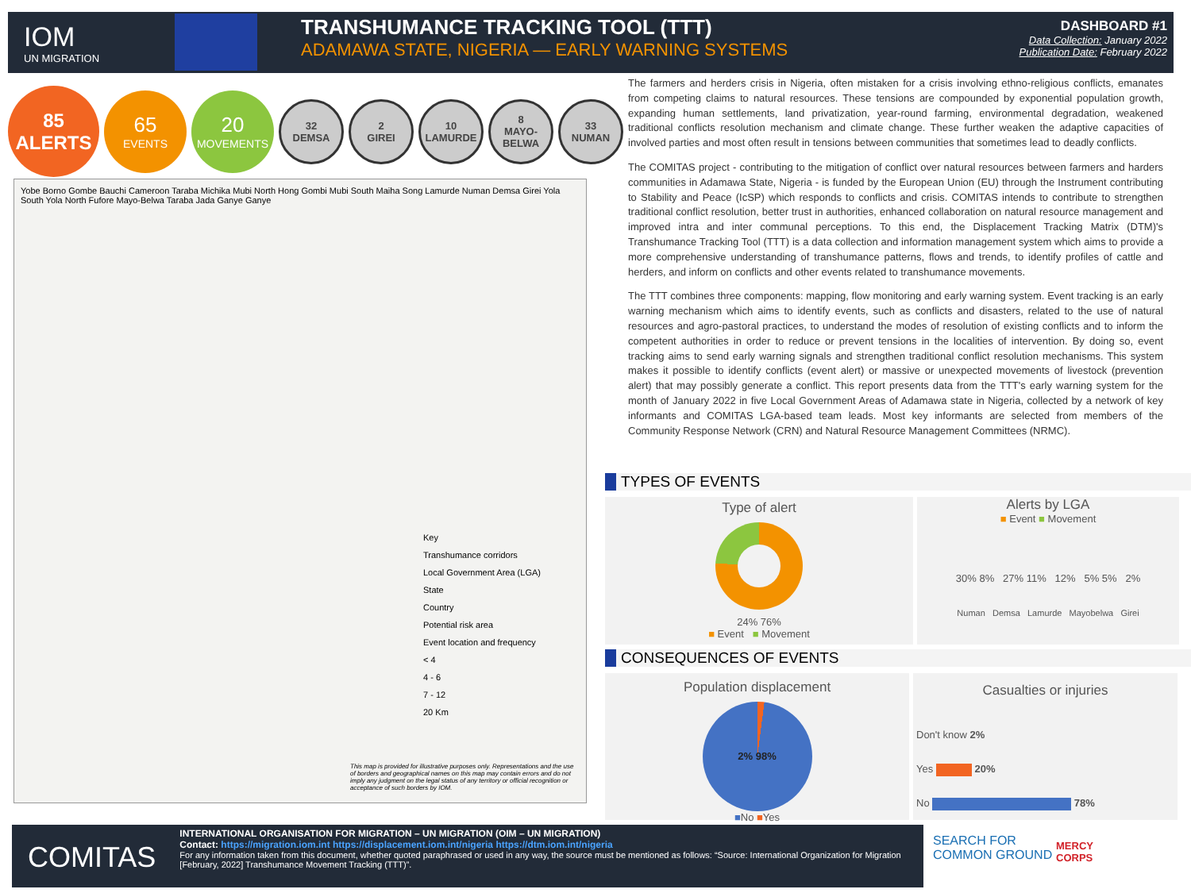IOM
UN MIGRATION
TRANSHUMANCE TRACKING TOOL (TTT)
ADAMAWA STATE, NIGERIA — EARLY WARNING SYSTEMS
DASHBOARD #1
Data Collection: January 2022
Publication Date: February 2022
85
ALERTS
65
EVENTS
20
MOVEMENTS
32
DEMSA
2
GIREI
10
LAMURDE
8
MAYO-BELWA
33
NUMAN
Yobe Borno Gombe Bauchi Cameroon Taraba Michika Mubi North Hong Gombi Mubi South Maiha Song Lamurde Numan Demsa Girei Yola South Yola North Fufore Mayo-Belwa Taraba Jada Ganye Ganye
Key
Transhumance corridors
Local Government Area (LGA)
State
Country
Potential risk area
Event location and frequency
< 4
4 - 6
7 - 12
20 Km
This map is provided for illustrative purposes only. Representations and the use of borders and geographical names on this map may contain errors and do not imply any judgment on the legal status of any territory or official recognition or acceptance of such borders by IOM.
The farmers and herders crisis in Nigeria, often mistaken for a crisis involving ethno-religious conflicts, emanates from competing claims to natural resources. These tensions are compounded by exponential population growth, expanding human settlements, land privatization, year-round farming, environmental degradation, weakened traditional conflicts resolution mechanism and climate change. These further weaken the adaptive capacities of involved parties and most often result in tensions between communities that sometimes lead to deadly conflicts.
The COMITAS project - contributing to the mitigation of conflict over natural resources between farmers and harders communities in Adamawa State, Nigeria - is funded by the European Union (EU) through the Instrument contributing to Stability and Peace (IcSP) which responds to conflicts and crisis. COMITAS intends to contribute to strengthen traditional conflict resolution, better trust in authorities, enhanced collaboration on natural resource management and improved intra and inter communal perceptions. To this end, the Displacement Tracking Matrix (DTM)'s Transhumance Tracking Tool (TTT) is a data collection and information management system which aims to provide a more comprehensive understanding of transhumance patterns, flows and trends, to identify profiles of cattle and herders, and inform on conflicts and other events related to transhumance movements.
The TTT combines three components: mapping, flow monitoring and early warning system. Event tracking is an early warning mechanism which aims to identify events, such as conflicts and disasters, related to the use of natural resources and agro-pastoral practices, to understand the modes of resolution of existing conflicts and to inform the competent authorities in order to reduce or prevent tensions in the localities of intervention. By doing so, event tracking aims to send early warning signals and strengthen traditional conflict resolution mechanisms. This system makes it possible to identify conflicts (event alert) or massive or unexpected movements of livestock (prevention alert) that may possibly generate a conflict. This report presents data from the TTT's early warning system for the month of January 2022 in five Local Government Areas of Adamawa state in Nigeria, collected by a network of key informants and COMITAS LGA-based team leads. Most key informants are selected from members of the Community Response Network (CRN) and Natural Resource Management Committees (NRMC).
TYPES OF EVENTS
Type of alert
24% 76%
■ Event ■ Movement
Alerts by LGA
■ Event ■ Movement
30% 8% 27% 11% 12% 5% 5% 2%
Numan Demsa Lamurde Mayobelwa Girei
CONSEQUENCES OF EVENTS
Population displacement
2% 98%
■No ■Yes
Casualties or injuries
Don't know 2%
Yes 20%
No 78%
COMITAS
INTERNATIONAL ORGANISATION FOR MIGRATION – UN MIGRATION (OIM – UN MIGRATION)
Contact: https://migration.iom.int https://displacement.iom.int/nigeria https://dtm.iom.int/nigeria
For any information taken from this document, whether quoted paraphrased or used in any way, the source must be mentioned as follows: “Source: International Organization for Migration [February, 2022] Transhumance Movement Tracking (TTT)”.
SEARCH FOR
COMMON GROUND
MERCY
CORPS